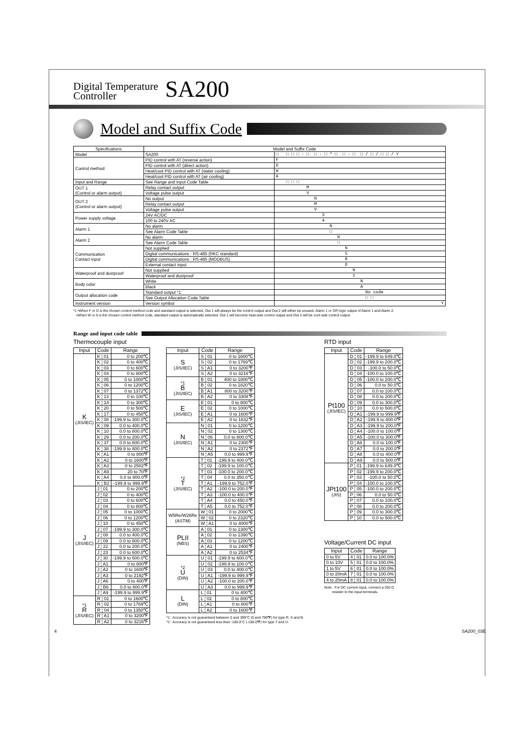Digital Temperature
Controller SA200
Model and Suffix Code
| Specifications | Model and Suffix Code | |
| --- | --- | --- |
| Model | SA200 | □ □ □ □ - □ □ - □ * □ □ - □ □ / □ / □ □ / Y |
| Control method | PID control with AT (reverse action) | F |
| | PID control with AT (direct action) | D |
| | Heat/cool PID control with AT (water cooling) | W |
| | Heat/cool PID control with AT (air cooling) | A |
| Input and Range | See Range and Input Code Table | □ □ □ |
| OUT 1 (Control or alarm output) | Relay contact output | M |
| | Voltage pulse output | V |
| OUT 2 (Control or alarm output) | No output | N |
| | Relay contact output | M |
| | Voltage pulse output | V |
| Power supply voltage | 24V AC/DC | 3 |
| | 100 to 240V AC | 4 |
| Alarm 1 | No alarm | N |
| | See Alarm Code Table | □ |
| Alarm 2 | No alarm | N |
| | See Alarm Code Table | □ |
| Communication Contact input | Not supplied | N |
| | Digital communications : RS-485 (RKC standard) | 5 |
| | Digital communications : RS-485 (MODBUS) | 6 |
| | External contact input | D |
| Waterproof and dustproof | Not supplied | N |
| | Waterproof and dustproof | 1 |
| Body color | White | N |
| | Black | A |
| Output allocation code | Standard output *1 | No code |
| | See Output Allocation Code Table | □ □ |
| Instrument version | Version symbol | Y |
*1 •When F or D is the chosen control method code and standard output is selected, Out 1 will always be the control output and Out 2 will either be unused, Alarm 1 or OR logic output of Alarm 1 and Alarm 2.
•When W or A is the chosen control method code, standard output is automatically selected. Out 1 will become heat-side control output and Out 2 will be cool-side control output.
Range and input code table
Thermocouple input
| Input | Code | Range |
| --- | --- | --- |
| K (JIS/IEC) | K ¦ 01 | 0 to 200℃ |
| | K ¦ 02 | 0 to 400℃ |
| | K ¦ 03 | 0 to 600℃ |
| | K ¦ 04 | 0 to 800℃ |
| | K ¦ 05 | 0 to 1000℃ |
| | K ¦ 06 | 0 to 1200℃ |
| | K ¦ 07 | 0 to 1372℃ |
| | K ¦ 13 | 0 to 100℃ |
| | K ¦ 14 | 0 to 300℃ |
| | K ¦ 20 | 0 to 500℃ |
| | K ¦ 17 | 0 to 450℃ |
| | K ¦ 08 | -199.9 to 300.0℃ |
| | K ¦ 09 | 0.0 to 400.0℃ |
| | K ¦ 10 | 0.0 to 800.0℃ |
| | K ¦ 29 | 0.0 to 200.0℃ |
| | K ¦ 37 | 0.0 to 600.0℃ |
| | K ¦ 38 | -199.9 to 800.0℃ |
| | K ¦ A1 | 0 to 800℉ |
| | K ¦ A2 | 0 to 1600℉ |
| | K ¦ A3 | 0 to 2502℉ |
| | K ¦ A9 | 20 to 70℉ |
| | K ¦ A4 | 0.0 to 800.0℉ |
| | K ¦ B2 | -199.9 to 999.9℉ |
| J (JIS/IEC) | J ¦ 01 | 0 to 200℃ |
| | J ¦ 02 | 0 to 400℃ |
| | J ¦ 03 | 0 to 600℃ |
| | J ¦ 04 | 0 to 800℃ |
| | J ¦ 05 | 0 to 1000℃ |
| | J ¦ 06 | 0 to 1200℃ |
| | J ¦ 10 | 0 to 450℃ |
| | J ¦ 07 | -199.9 to 300.0℃ |
| | J ¦ 08 | 0.0 to 400.0℃ |
| | J ¦ 09 | 0.0 to 800.0℃ |
| | J ¦ 22 | 0.0 to 200.0℃ |
| | J ¦ 23 | 0.0 to 600.0℃ |
| | J ¦ 30 | -199.9 to 600.0℃ |
| | J ¦ A1 | 0 to 800℉ |
| | J ¦ A2 | 0 to 1600℉ |
| | J ¦ A3 | 0 to 2192℉ |
| | J ¦ A6 | 0 to 400℉ |
| | J ¦ B6 | 0.0 to 800.0℉ |
| | J ¦ A9 | -199.9 to 999.9℉ |
| *1 R (JIS/IEC) | R ¦ 01 | 0 to 1600℃ |
| | R ¦ 02 | 0 to 1769℃ |
| | R ¦ 04 | 0 to 1350℃ |
| | R ¦ A1 | 0 to 3200℉ |
| | R ¦ A2 | 0 to 3216℉ |
| Input | Code | Range |
| --- | --- | --- |
| S (JIS/IEC) | S ¦ 01 | 0 to 1600℃ |
| | S ¦ 02 | 0 to 1769℃ |
| | S ¦ A1 | 0 to 3200℉ |
| | S ¦ A2 | 0 to 3216℉ |
| *1 B (JIS/IEC) | B ¦ 01 | 400 to 1800℃ |
| | B ¦ 02 | 0 to 1820℃ |
| | B ¦ A1 | 800 to 3200℉ |
| | B ¦ A2 | 0 to 3308℉ |
| E (JIS/IEC) | E ¦ 01 | 0 to 800℃ |
| | E ¦ 02 | 0 to 1000℃ |
| | E ¦ A1 | 0 to 1600℉ |
| | E ¦ A2 | 0 to 1832℉ |
| N (JIS/IEC) | N ¦ 01 | 0 to 1200℃ |
| | N ¦ 02 | 0 to 1300℃ |
| | N ¦ 06 | 0.0 to 800.0℃ |
| | N ¦ A1 | 0 to 2300℉ |
| | N ¦ A2 | 0 to 2372℉ |
| | N ¦ A5 | 0.0 to 999.9℉ |
| *2 T (JIS/IEC) | T ¦ 01 | -199.9 to 400.0℃ |
| | T ¦ 02 | -199.9 to 100.0℃ |
| | T ¦ 03 | -100.0 to 200.0℃ |
| | T ¦ 04 | 0.0 to 350.0℃ |
| | T ¦ A1 | -199.9 to 752.0℉ |
| | T ¦ A2 | -100.0 to 200.0℉ |
| | T ¦ A3 | -100.0 to 400.0℉ |
| | T ¦ A4 | 0.0 to 450.0℉ |
| | T ¦ A5 | 0.0 to 752.0℉ |
| W5Re/W26Re (ASTM) | W ¦ 01 | 0 to 2000℃ |
| | W ¦ 02 | 0 to 2320℃ |
| | W ¦ A1 | 0 to 4000℉ |
| PLII (NBS) | A ¦ 01 | 0 to 1300℃ |
| | A ¦ 02 | 0 to 1390℃ |
| | A ¦ 03 | 0 to 1200℃ |
| | A ¦ A1 | 0 to 2400℉ |
| | A ¦ A2 | 0 to 2534℉ |
| *2 U (DIN) | U ¦ 01 | -199.9 to 600.0℃ |
| | U ¦ 02 | -199.9 to 100.0℃ |
| | U ¦ 03 | 0.0 to 400.0℃ |
| | U ¦ A1 | -199.9 to 999.9℉ |
| | U ¦ A2 | -100.0 to 200.0℉ |
| | U ¦ A3 | 0.0 to 999.9℉ |
| L (DIN) | L ¦ 01 | 0 to 400℃ |
| | L ¦ 02 | 0 to 800℃ |
| | L ¦ A1 | 0 to 800℉ |
| | L ¦ A2 | 0 to 1600℉ |
*1 : Accuracy is not guaranteed between 0 and 399°C (0 and 799℉) for type R, S and B.
*2 : Accuracy is not guaranteed less than -100.0°C (-158.0℉) for type T and U.
RTD input
| Input | Code | Range |
| --- | --- | --- |
| Pt100 (JIS/IEC) | D ¦ 01 | -199.9 to 649.0℃ |
| | D ¦ 02 | -199.9 to 200.0℃ |
| | D ¦ 03 | -100.0 to 50.0℃ |
| | D ¦ 04 | -100.0 to 100.0℃ |
| | D ¦ 05 | -100.0 to 200.0℃ |
| | D ¦ 06 | 0.0 to 50.0℃ |
| | D ¦ 07 | 0.0 to 100.0℃ |
| | D ¦ 08 | 0.0 to 200.0℃ |
| | D ¦ 09 | 0.0 to 300.0℃ |
| | D ¦ 10 | 0.0 to 500.0℃ |
| | D ¦ A1 | -199.9 to 999.9℉ |
| | D ¦ A2 | -199.9 to 400.0℉ |
| | D ¦ A3 | -199.9 to 200.0℉ |
| | D ¦ A4 | -100.0 to 100.0℉ |
| | D ¦ A5 | -100.0 to 300.0℉ |
| | D ¦ A6 | 0.0 to 100.0℉ |
| | D ¦ A7 | 0.0 to 200.0℉ |
| | D ¦ A8 | 0.0 to 400.0℉ |
| | D ¦ A9 | 0.0 to 500.0℉ |
| JPt100 (JIS) | P ¦ 01 | -199.9 to 649.0℃ |
| | P ¦ 02 | -199.9 to 200.0℃ |
| | P ¦ 03 | -100.0 to 50.0℃ |
| | P ¦ 04 | -100.0 to 100.0℃ |
| | P ¦ 05 | -100.0 to 200.0℃ |
| | P ¦ 06 | 0.0 to 50.0℃ |
| | P ¦ 07 | 0.0 to 100.0℃ |
| | P ¦ 08 | 0.0 to 200.0℃ |
| | P ¦ 09 | 0.0 to 300.0℃ |
| | P ¦ 10 | 0.0 to 500.0℃ |
Voltage/Current DC input
| Input | Code | Range |
| --- | --- | --- |
| 0 to 5V | 4 ¦ 01 | 0.0 to 100.0% |
| 0 to 10V | 5 ¦ 01 | 0.0 to 100.0% |
| 1 to 5V | 6 ¦ 01 | 0.0 to 100.0% |
| 0 to 20mA | 7 ¦ 01 | 0.0 to 100.0% |
| 4 to 20mA | 8 ¦ 01 | 0.0 to 100.0% |
Note : For DC current input, connect a 250 Ω
resister to the input terminals.
4 SA200_03E